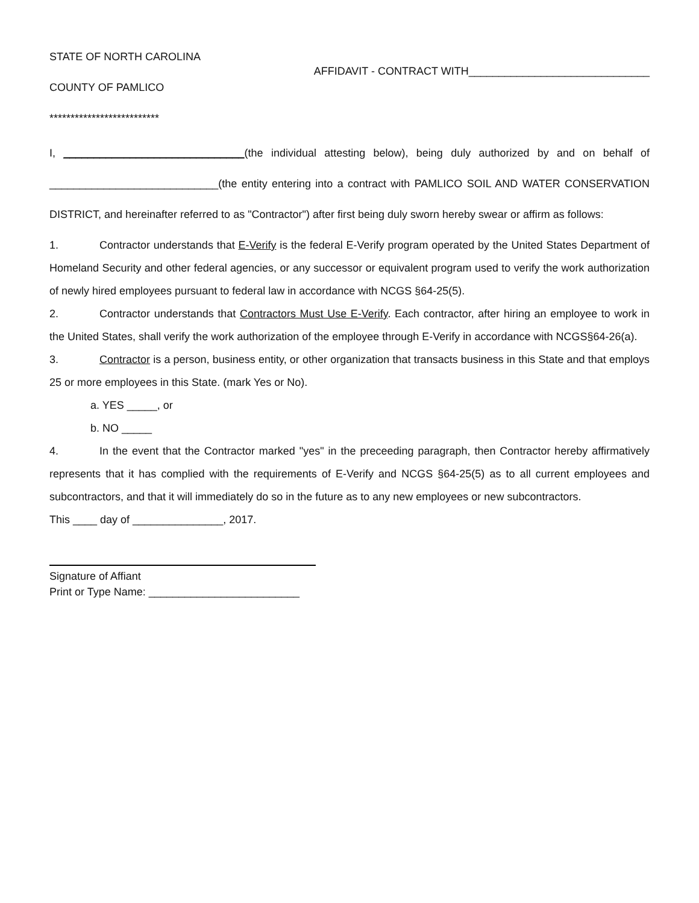STATE OF NORTH CAROLINA
COUNTY OF PAMLICO
AFFIDAVIT - CONTRACT WITH______________________________
**************************
I, ______________________________(the individual attesting below), being duly authorized by and on behalf of ____________________________(the entity entering into a contract with PAMLICO SOIL AND WATER CONSERVATION DISTRICT, and hereinafter referred to as "Contractor") after first being duly sworn hereby swear or affirm as follows:
1. Contractor understands that E-Verify is the federal E-Verify program operated by the United States Department of Homeland Security and other federal agencies, or any successor or equivalent program used to verify the work authorization of newly hired employees pursuant to federal law in accordance with NCGS §64-25(5).
2. Contractor understands that Contractors Must Use E-Verify. Each contractor, after hiring an employee to work in the United States, shall verify the work authorization of the employee through E-Verify in accordance with NCGS§64-26(a).
3. Contractor is a person, business entity, or other organization that transacts business in this State and that employs 25 or more employees in this State. (mark Yes or No).
a. YES _____, or
b. NO _____
4. In the event that the Contractor marked "yes" in the preceeding paragraph, then Contractor hereby affirmatively represents that it has complied with the requirements of E-Verify and NCGS §64-25(5) as to all current employees and subcontractors, and that it will immediately do so in the future as to any new employees or new subcontractors.
This ____ day of _______________, 2017.
Signature of Affiant
Print or Type Name: _________________________